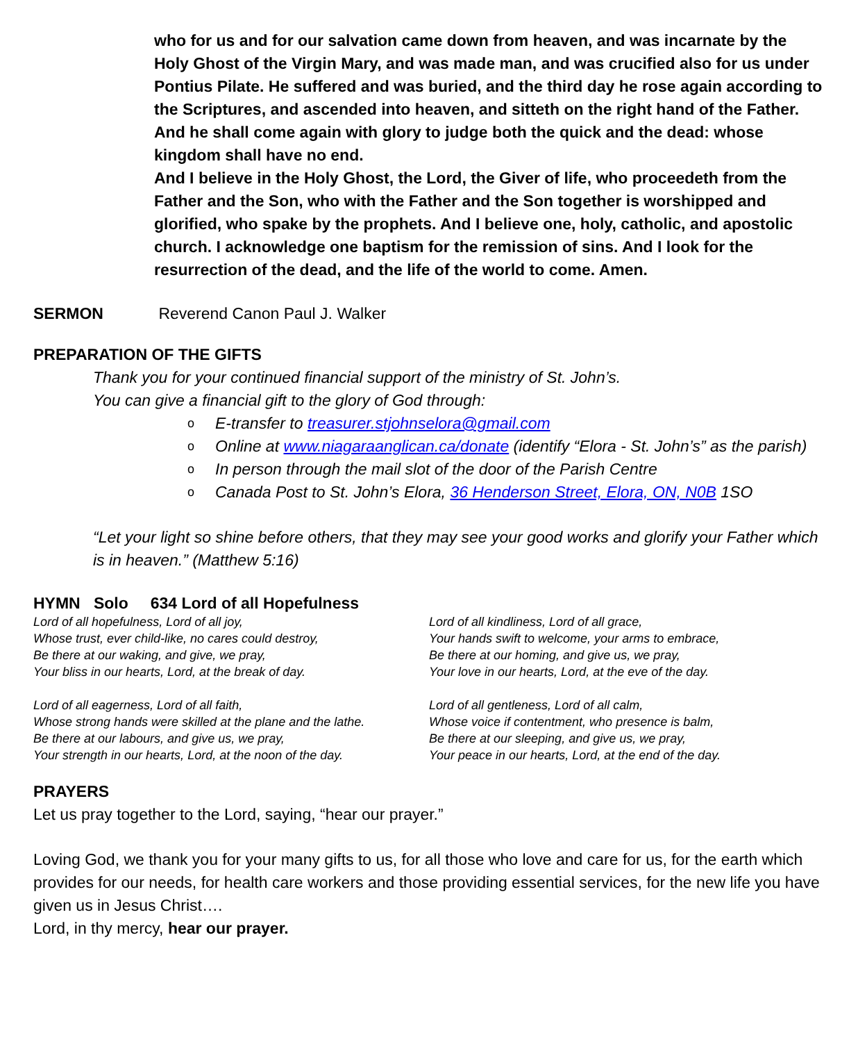who for us and for our salvation came down from heaven, and was incarnate by the Holy Ghost of the Virgin Mary, and was made man, and was crucified also for us under Pontius Pilate. He suffered and was buried, and the third day he rose again according to the Scriptures, and ascended into heaven, and sitteth on the right hand of the Father. And he shall come again with glory to judge both the quick and the dead: whose kingdom shall have no end.
And I believe in the Holy Ghost, the Lord, the Giver of life, who proceedeth from the Father and the Son, who with the Father and the Son together is worshipped and glorified, who spake by the prophets. And I believe one, holy, catholic, and apostolic church. I acknowledge one baptism for the remission of sins. And I look for the resurrection of the dead, and the life of the world to come. Amen.
SERMON Reverend Canon Paul J. Walker
PREPARATION OF THE GIFTS
Thank you for your continued financial support of the ministry of St. John’s.
You can give a financial gift to the glory of God through:
o E-transfer to treasurer.stjohnselora@gmail.com
o Online at www.niagaraanglican.ca/donate (identify “Elora - St. John’s” as the parish)
o In person through the mail slot of the door of the Parish Centre
o Canada Post to St. John’s Elora, 36 Henderson Street, Elora, ON, N0B 1SO
“Let your light so shine before others, that they may see your good works and glorify your Father which is in heaven.” (Matthew 5:16)
HYMN Solo 634 Lord of all Hopefulness
Lord of all hopefulness, Lord of all joy,
Whose trust, ever child-like, no cares could destroy,
Be there at our waking, and give, we pray,
Your bliss in our hearts, Lord, at the break of day.
Lord of all eagerness, Lord of all faith,
Whose strong hands were skilled at the plane and the lathe.
Be there at our labours, and give us, we pray,
Your strength in our hearts, Lord, at the noon of the day.
Lord of all kindliness, Lord of all grace,
Your hands swift to welcome, your arms to embrace,
Be there at our homing, and give us, we pray,
Your love in our hearts, Lord, at the eve of the day.
Lord of all gentleness, Lord of all calm,
Whose voice if contentment, who presence is balm,
Be there at our sleeping, and give us, we pray,
Your peace in our hearts, Lord, at the end of the day.
PRAYERS
Let us pray together to the Lord, saying, “hear our prayer.”
Loving God, we thank you for your many gifts to us, for all those who love and care for us, for the earth which provides for our needs, for health care workers and those providing essential services, for the new life you have given us in Jesus Christ….
Lord, in thy mercy, hear our prayer.